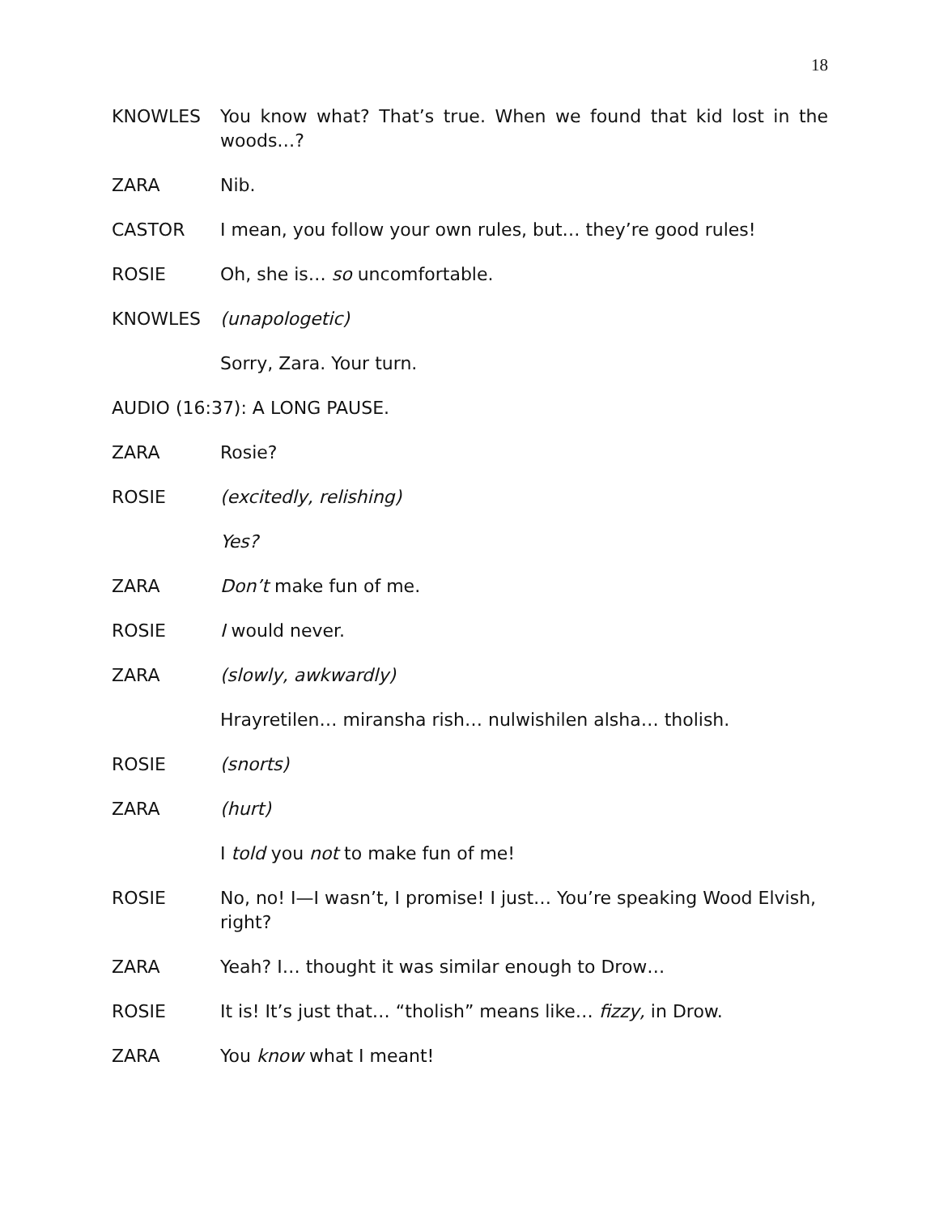18
KNOWLES You know what? That’s true. When we found that kid lost in the woods…?
ZARA Nib.
CASTOR I mean, you follow your own rules, but… they’re good rules!
ROSIE Oh, she is… so uncomfortable.
KNOWLES (unapologetic)
Sorry, Zara. Your turn.
AUDIO (16:37): A LONG PAUSE.
ZARA Rosie?
ROSIE (excitedly, relishing)
Yes?
ZARA Don’t make fun of me.
ROSIE I would never.
ZARA (slowly, awkwardly)
Hrayretilen… miransha rish… nulwishilen alsha… tholish.
ROSIE (snorts)
ZARA (hurt)
I told you not to make fun of me!
ROSIE No, no! I—I wasn’t, I promise! I just… You’re speaking Wood Elvish, right?
ZARA Yeah? I… thought it was similar enough to Drow…
ROSIE It is! It’s just that… “tholish” means like… fizzy, in Drow.
ZARA You know what I meant!